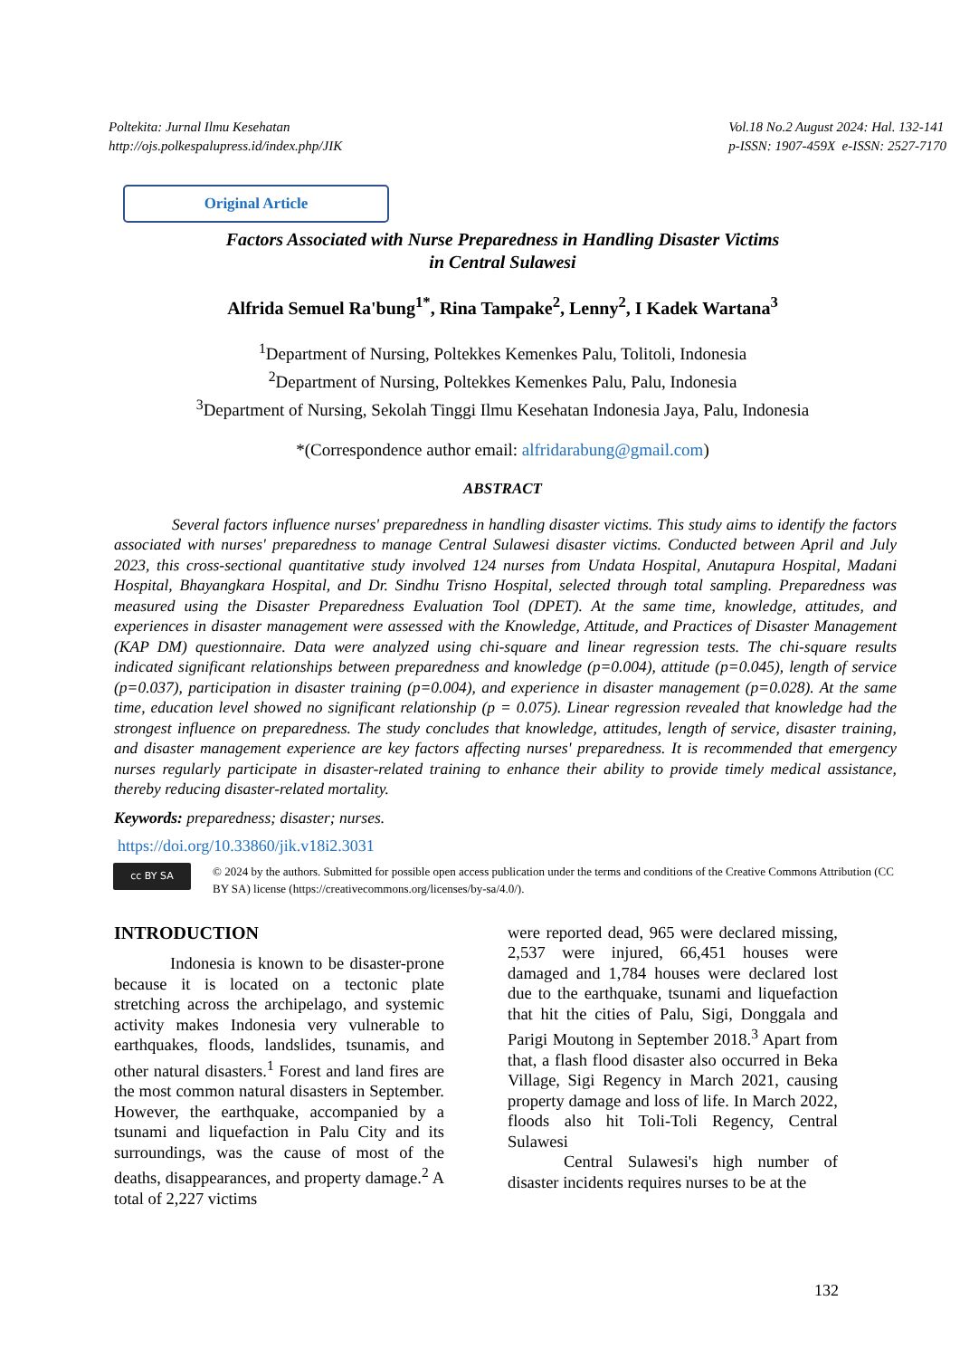Poltekita: Jurnal Ilmu Kesehatan
http://ojs.polkespalupress.id/index.php/JIK
Vol.18 No.2 August 2024: Hal. 132-141
p-ISSN: 1907-459X e-ISSN: 2527-7170
Original Article
Factors Associated with Nurse Preparedness in Handling Disaster Victims
in Central Sulawesi
Alfrida Semuel Ra'bung<sup>1*</sup>, Rina Tampake<sup>2</sup>, Lenny<sup>2</sup>, I Kadek Wartana<sup>3</sup>
<sup>1</sup> Department of Nursing, Poltekkes Kemenkes Palu, Tolitoli, Indonesia
<sup>2</sup> Department of Nursing, Poltekkes Kemenkes Palu, Palu, Indonesia
<sup>3</sup> Department of Nursing, Sekolah Tinggi Ilmu Kesehatan Indonesia Jaya, Palu, Indonesia
*(Correspondence author email: alfridarabung@gmail.com)
ABSTRACT
Several factors influence nurses' preparedness in handling disaster victims. This study aims to identify the factors associated with nurses' preparedness to manage Central Sulawesi disaster victims. Conducted between April and July 2023, this cross-sectional quantitative study involved 124 nurses from Undata Hospital, Anutapura Hospital, Madani Hospital, Bhayangkara Hospital, and Dr. Sindhu Trisno Hospital, selected through total sampling. Preparedness was measured using the Disaster Preparedness Evaluation Tool (DPET). At the same time, knowledge, attitudes, and experiences in disaster management were assessed with the Knowledge, Attitude, and Practices of Disaster Management (KAP DM) questionnaire. Data were analyzed using chi-square and linear regression tests. The chi-square results indicated significant relationships between preparedness and knowledge (p=0.004), attitude (p=0.045), length of service (p=0.037), participation in disaster training (p=0.004), and experience in disaster management (p=0.028). At the same time, education level showed no significant relationship (p = 0.075). Linear regression revealed that knowledge had the strongest influence on preparedness. The study concludes that knowledge, attitudes, length of service, disaster training, and disaster management experience are key factors affecting nurses' preparedness. It is recommended that emergency nurses regularly participate in disaster-related training to enhance their ability to provide timely medical assistance, thereby reducing disaster-related mortality.
Keywords: preparedness; disaster; nurses.
https://doi.org/10.33860/jik.v18i2.3031
cc BY SA
© 2024 by the authors. Submitted for possible open access publication under the terms and conditions of the Creative Commons Attribution (CC BY SA) license (https://creativecommons.org/licenses/by-sa/4.0/).
INTRODUCTION
Indonesia is known to be disaster-prone because it is located on a tectonic plate stretching across the archipelago, and systemic activity makes Indonesia very vulnerable to earthquakes, floods, landslides, tsunamis, and other natural disasters.<sup>1</sup> Forest and land fires are the most common natural disasters in September. However, the earthquake, accompanied by a tsunami and liquefaction in Palu City and its surroundings, was the cause of most of the deaths, disappearances, and property damage.<sup>2</sup> A total of 2,227 victims
were reported dead, 965 were declared missing, 2,537 were injured, 66,451 houses were damaged and 1,784 houses were declared lost due to the earthquake, tsunami and liquefaction that hit the cities of Palu, Sigi, Donggala and Parigi Moutong in September 2018.<sup>3</sup> Apart from that, a flash flood disaster also occurred in Beka Village, Sigi Regency in March 2021, causing property damage and loss of life. In March 2022, floods also hit Toli-Toli Regency, Central Sulawesi
Central Sulawesi's high number of disaster incidents requires nurses to be at the
132